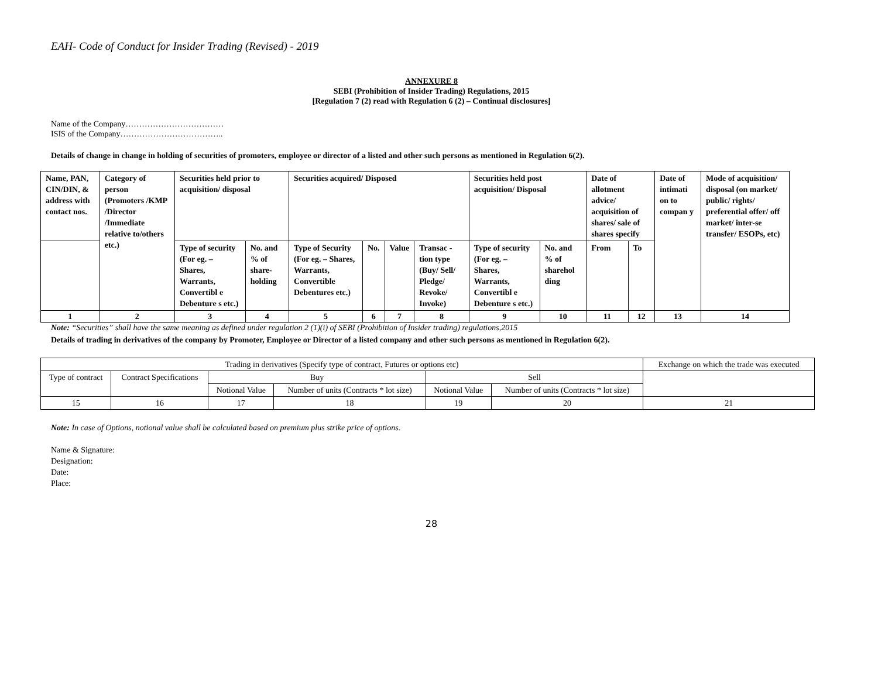EAH- Code of Conduct for Insider Trading (Revised) - 2019
ANNEXURE 8
SEBI (Prohibition of Insider Trading) Regulations, 2015
[Regulation 7 (2) read with Regulation 6 (2) – Continual disclosures]
Name of the Company………………………………
ISIS of the Company………………………………..
Details of change in change in holding of securities of promoters, employee or director of a listed and other such persons as mentioned in Regulation 6(2).
| Name, PAN, CIN/DIN, & address with contact nos. | Category of person (Promoters /KMP /Director /Immediate relative to/others etc.) | Securities held prior to acquisition/ disposal | | Securities acquired/ Disposed | | | | Securities held post acquisition/ Disposal | | Date of allotment advice/ acquisition of shares/ sale of shares specify | | Date of intimati on to compan y | Mode of acquisition/ disposal (on market/ public/ rights/ preferential offer/ off market/ inter-se transfer/ ESOPs, etc) |
| --- | --- | --- | --- | --- | --- | --- | --- | --- | --- | --- | --- | --- | --- |
| | | Type of security (For eg. – Shares, Warrants, Convertibl e Debenture s etc.) | No. and % of share-holding | Type of Security (For eg. – Shares, Warrants, Convertible Debentures etc.) | No. | Value | Transac - tion type (Buy/ Sell/ Pledge/ Revoke/ Invoke) | Type of security (For eg. – Shares, Warrants, Convertibl e Debenture s etc.) | No. and % of sharehol ding | From | To | | |
| 1 | 2 | 3 | 4 | 5 | 6 | 7 | 8 | 9 | 10 | 11 | 12 | 13 | 14 |
Note: “Securities” shall have the same meaning as defined under regulation 2 (1)(i) of SEBI (Prohibition of Insider trading) regulations,2015
Details of trading in derivatives of the company by Promoter, Employee or Director of a listed company and other such persons as mentioned in Regulation 6(2).
| Trading in derivatives (Specify type of contract, Futures or options etc) | | | | | | Exchange on which the trade was executed |
| Type of contract | Contract Specifications | Buy | | Sell | | |
| | | Notional Value | Number of units (Contracts * lot size) | Notional Value | Number of units (Contracts * lot size) | |
| 15 | 16 | 17 | 18 | 19 | 20 | 21 |
Note: In case of Options, notional value shall be calculated based on premium plus strike price of options.
Name & Signature:
Designation:
Date:
Place:
28